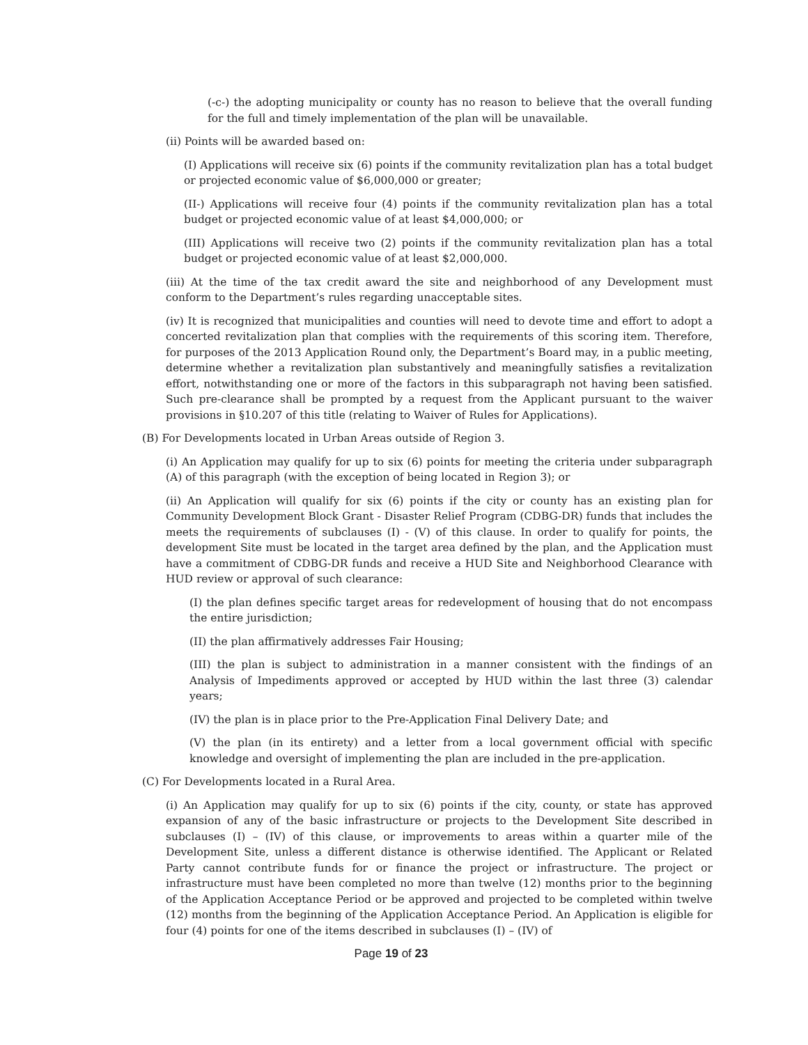(-c-) the adopting municipality or county has no reason to believe that the overall funding for the full and timely implementation of the plan will be unavailable.
(ii) Points will be awarded based on:
(I) Applications will receive six (6) points if the community revitalization plan has a total budget or projected economic value of $6,000,000 or greater;
(II-) Applications will receive four (4) points if the community revitalization plan has a total budget or projected economic value of at least $4,000,000; or
(III) Applications will receive two (2) points if the community revitalization plan has a total budget or projected economic value of at least $2,000,000.
(iii) At the time of the tax credit award the site and neighborhood of any Development must conform to the Department’s rules regarding unacceptable sites.
(iv) It is recognized that municipalities and counties will need to devote time and effort to adopt a concerted revitalization plan that complies with the requirements of this scoring item. Therefore, for purposes of the 2013 Application Round only, the Department’s Board may, in a public meeting, determine whether a revitalization plan substantively and meaningfully satisfies a revitalization effort, notwithstanding one or more of the factors in this subparagraph not having been satisfied. Such pre-clearance shall be prompted by a request from the Applicant pursuant to the waiver provisions in §10.207 of this title (relating to Waiver of Rules for Applications).
(B) For Developments located in Urban Areas outside of Region 3.
(i) An Application may qualify for up to six (6) points for meeting the criteria under subparagraph (A) of this paragraph (with the exception of being located in Region 3); or
(ii) An Application will qualify for six (6) points if the city or county has an existing plan for Community Development Block Grant - Disaster Relief Program (CDBG-DR) funds that includes the meets the requirements of subclauses (I) - (V) of this clause. In order to qualify for points, the development Site must be located in the target area defined by the plan, and the Application must have a commitment of CDBG-DR funds and receive a HUD Site and Neighborhood Clearance with HUD review or approval of such clearance:
(I) the plan defines specific target areas for redevelopment of housing that do not encompass the entire jurisdiction;
(II) the plan affirmatively addresses Fair Housing;
(III) the plan is subject to administration in a manner consistent with the findings of an Analysis of Impediments approved or accepted by HUD within the last three (3) calendar years;
(IV) the plan is in place prior to the Pre-Application Final Delivery Date; and
(V) the plan (in its entirety) and a letter from a local government official with specific knowledge and oversight of implementing the plan are included in the pre-application.
(C) For Developments located in a Rural Area.
(i) An Application may qualify for up to six (6) points if the city, county, or state has approved expansion of any of the basic infrastructure or projects to the Development Site described in subclauses (I) – (IV) of this clause, or improvements to areas within a quarter mile of the Development Site, unless a different distance is otherwise identified. The Applicant or Related Party cannot contribute funds for or finance the project or infrastructure. The project or infrastructure must have been completed no more than twelve (12) months prior to the beginning of the Application Acceptance Period or be approved and projected to be completed within twelve (12) months from the beginning of the Application Acceptance Period. An Application is eligible for four (4) points for one of the items described in subclauses (I) – (IV) of
Page 19 of 23